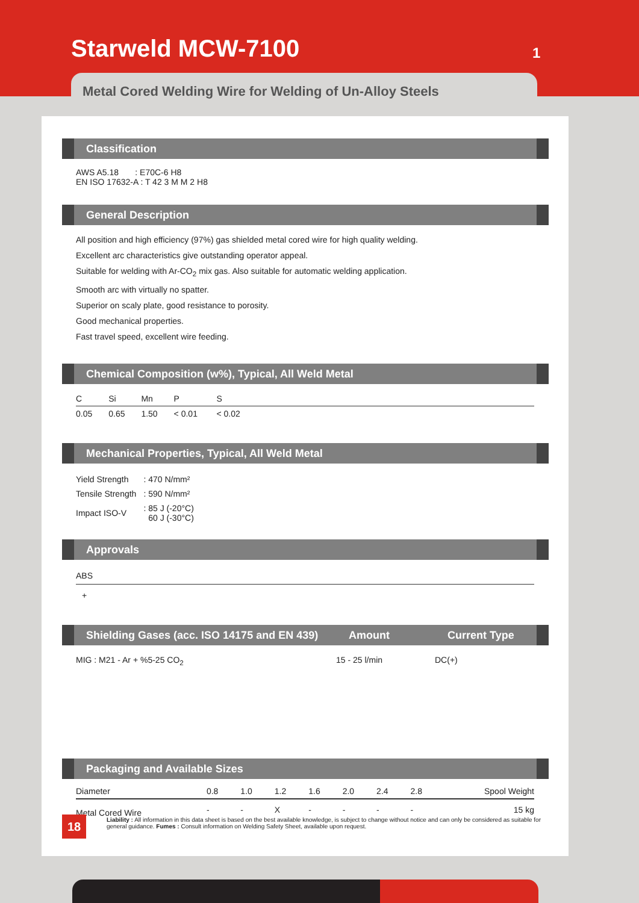Starweld MCW-7100 1
Metal Cored Welding Wire for Welding of Un-Alloy Steels
Classification
AWS A5.18 : E70C-6 H8
EN ISO 17632-A : T 42 3 M M 2 H8
General Description
All position and high efficiency (97%) gas shielded metal cored wire for high quality welding.
Excellent arc characteristics give outstanding operator appeal.
Suitable for welding with Ar-CO<sub>2</sub> mix gas. Also suitable for automatic welding application.
Smooth arc with virtually no spatter.
Superior on scaly plate, good resistance to porosity.
Good mechanical properties.
Fast travel speed, excellent wire feeding.
Chemical Composition (w%), Typical, All Weld Metal
| C | Si | Mn | P | S | |
| --- | --- | --- | --- | --- | --- |
| 0.05 | 0.65 | 1.50 | < 0.01 | < 0.02 | |
Mechanical Properties, Typical, All Weld Metal
| Yield Strength | : 470 N/mm² |
| Tensile Strength | : 590 N/mm² |
| Impact ISO-V | : 85 J (-20°C) 60 J (-30°C) |
Approvals
ABS
+
Shielding Gases (acc. ISO 14175 and EN 439) Amount Current Type
MIG : M21 - Ar + %5-25 CO<sub>2</sub> 15 - 25 l/min DC(+)
Packaging and Available Sizes
| Diameter | 0.8 | 1.0 | 1.2 | 1.6 | 2.0 | 2.4 | 2.8 | Spool Weight |
| --- | --- | --- | --- | --- | --- | --- | --- | --- |
| Metal Cored Wire | - | - | X | - | - | - | - | 15 kg |
18
Liability : All information in this data sheet is based on the best available knowledge, is subject to change without notice and can only be considered as suitable for general guidance. Fumes : Consult information on Welding Safety Sheet, available upon request.